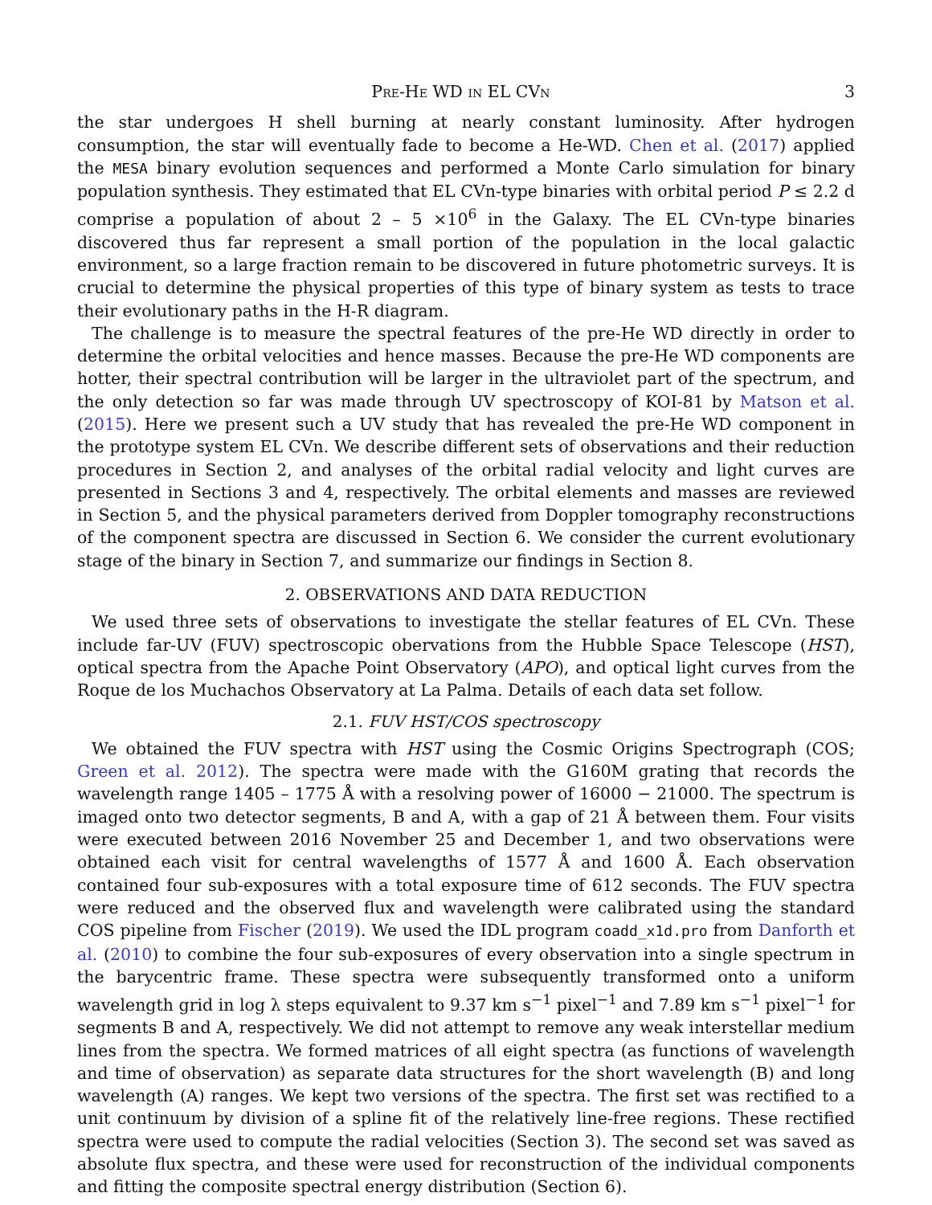Pre-He WD in EL CVn 3
the star undergoes H shell burning at nearly constant luminosity. After hydrogen consumption, the star will eventually fade to become a He-WD. Chen et al. (2017) applied the MESA binary evolution sequences and performed a Monte Carlo simulation for binary population synthesis. They estimated that EL CVn-type binaries with orbital period P ≤ 2.2 d comprise a population of about 2 – 5 ×10<sup>6</sup> in the Galaxy. The EL CVn-type binaries discovered thus far represent a small portion of the population in the local galactic environment, so a large fraction remain to be discovered in future photometric surveys. It is crucial to determine the physical properties of this type of binary system as tests to trace their evolutionary paths in the H-R diagram.
The challenge is to measure the spectral features of the pre-He WD directly in order to determine the orbital velocities and hence masses. Because the pre-He WD components are hotter, their spectral contribution will be larger in the ultraviolet part of the spectrum, and the only detection so far was made through UV spectroscopy of KOI-81 by Matson et al. (2015). Here we present such a UV study that has revealed the pre-He WD component in the prototype system EL CVn. We describe different sets of observations and their reduction procedures in Section 2, and analyses of the orbital radial velocity and light curves are presented in Sections 3 and 4, respectively. The orbital elements and masses are reviewed in Section 5, and the physical parameters derived from Doppler tomography reconstructions of the component spectra are discussed in Section 6. We consider the current evolutionary stage of the binary in Section 7, and summarize our findings in Section 8.
2. OBSERVATIONS AND DATA REDUCTION
We used three sets of observations to investigate the stellar features of EL CVn. These include far-UV (FUV) spectroscopic obervations from the Hubble Space Telescope (HST), optical spectra from the Apache Point Observatory (APO), and optical light curves from the Roque de los Muchachos Observatory at La Palma. Details of each data set follow.
2.1. FUV HST/COS spectroscopy
We obtained the FUV spectra with HST using the Cosmic Origins Spectrograph (COS; Green et al. 2012). The spectra were made with the G160M grating that records the wavelength range 1405 – 1775 Å with a resolving power of 16000 − 21000. The spectrum is imaged onto two detector segments, B and A, with a gap of 21 Å between them. Four visits were executed between 2016 November 25 and December 1, and two observations were obtained each visit for central wavelengths of 1577 Å and 1600 Å. Each observation contained four sub-exposures with a total exposure time of 612 seconds. The FUV spectra were reduced and the observed flux and wavelength were calibrated using the standard COS pipeline from Fischer (2019). We used the IDL program coadd_x1d.pro from Danforth et al. (2010) to combine the four sub-exposures of every observation into a single spectrum in the barycentric frame. These spectra were subsequently transformed onto a uniform wavelength grid in log λ steps equivalent to 9.37 km s<sup>−1</sup> pixel<sup>−1</sup> and 7.89 km s<sup>−1</sup> pixel<sup>−1</sup> for segments B and A, respectively. We did not attempt to remove any weak interstellar medium lines from the spectra. We formed matrices of all eight spectra (as functions of wavelength and time of observation) as separate data structures for the short wavelength (B) and long wavelength (A) ranges. We kept two versions of the spectra. The first set was rectified to a unit continuum by division of a spline fit of the relatively line-free regions. These rectified spectra were used to compute the radial velocities (Section 3). The second set was saved as absolute flux spectra, and these were used for reconstruction of the individual components and fitting the composite spectral energy distribution (Section 6).